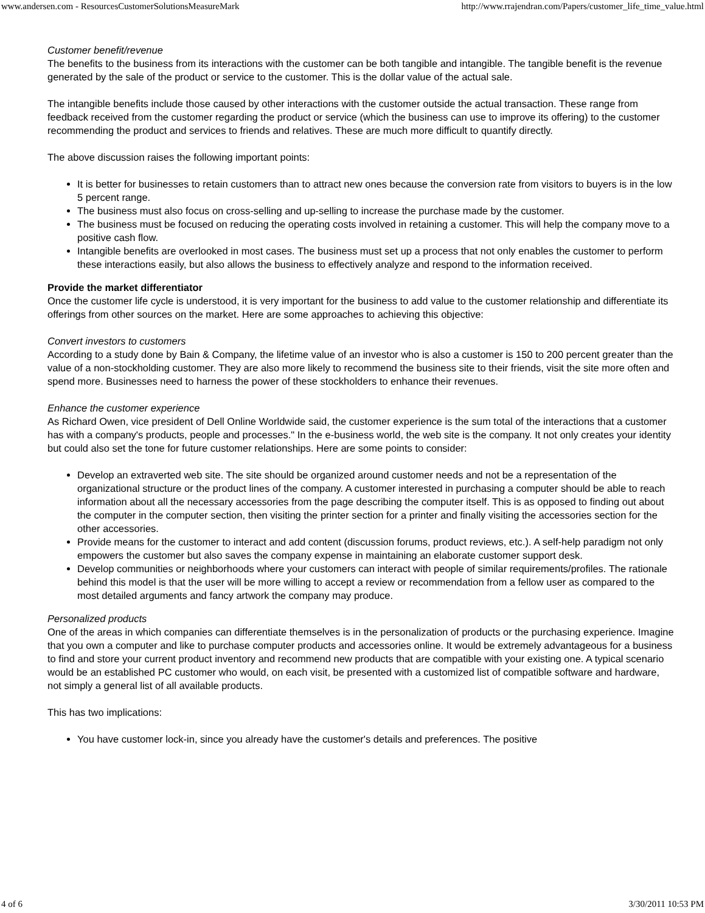www.andersen.com - ResourcesCustomerSolutionsMeasureMark http://www.rrajendran.com/Papers/customer_life_time_value.html
Customer benefit/revenue
The benefits to the business from its interactions with the customer can be both tangible and intangible. The tangible benefit is the revenue generated by the sale of the product or service to the customer. This is the dollar value of the actual sale.
The intangible benefits include those caused by other interactions with the customer outside the actual transaction. These range from feedback received from the customer regarding the product or service (which the business can use to improve its offering) to the customer recommending the product and services to friends and relatives. These are much more difficult to quantify directly.
The above discussion raises the following important points:
It is better for businesses to retain customers than to attract new ones because the conversion rate from visitors to buyers is in the low 5 percent range.
The business must also focus on cross-selling and up-selling to increase the purchase made by the customer.
The business must be focused on reducing the operating costs involved in retaining a customer. This will help the company move to a positive cash flow.
Intangible benefits are overlooked in most cases. The business must set up a process that not only enables the customer to perform these interactions easily, but also allows the business to effectively analyze and respond to the information received.
Provide the market differentiator
Once the customer life cycle is understood, it is very important for the business to add value to the customer relationship and differentiate its offerings from other sources on the market. Here are some approaches to achieving this objective:
Convert investors to customers
According to a study done by Bain & Company, the lifetime value of an investor who is also a customer is 150 to 200 percent greater than the value of a non-stockholding customer. They are also more likely to recommend the business site to their friends, visit the site more often and spend more. Businesses need to harness the power of these stockholders to enhance their revenues.
Enhance the customer experience
As Richard Owen, vice president of Dell Online Worldwide said, the customer experience is the sum total of the interactions that a customer has with a company's products, people and processes." In the e-business world, the web site is the company. It not only creates your identity but could also set the tone for future customer relationships. Here are some points to consider:
Develop an extraverted web site. The site should be organized around customer needs and not be a representation of the organizational structure or the product lines of the company. A customer interested in purchasing a computer should be able to reach information about all the necessary accessories from the page describing the computer itself. This is as opposed to finding out about the computer in the computer section, then visiting the printer section for a printer and finally visiting the accessories section for the other accessories.
Provide means for the customer to interact and add content (discussion forums, product reviews, etc.). A self-help paradigm not only empowers the customer but also saves the company expense in maintaining an elaborate customer support desk.
Develop communities or neighborhoods where your customers can interact with people of similar requirements/profiles. The rationale behind this model is that the user will be more willing to accept a review or recommendation from a fellow user as compared to the most detailed arguments and fancy artwork the company may produce.
Personalized products
One of the areas in which companies can differentiate themselves is in the personalization of products or the purchasing experience. Imagine that you own a computer and like to purchase computer products and accessories online. It would be extremely advantageous for a business to find and store your current product inventory and recommend new products that are compatible with your existing one. A typical scenario would be an established PC customer who would, on each visit, be presented with a customized list of compatible software and hardware, not simply a general list of all available products.
This has two implications:
You have customer lock-in, since you already have the customer's details and preferences. The positive
4 of 6 3/30/2011 10:53 PM